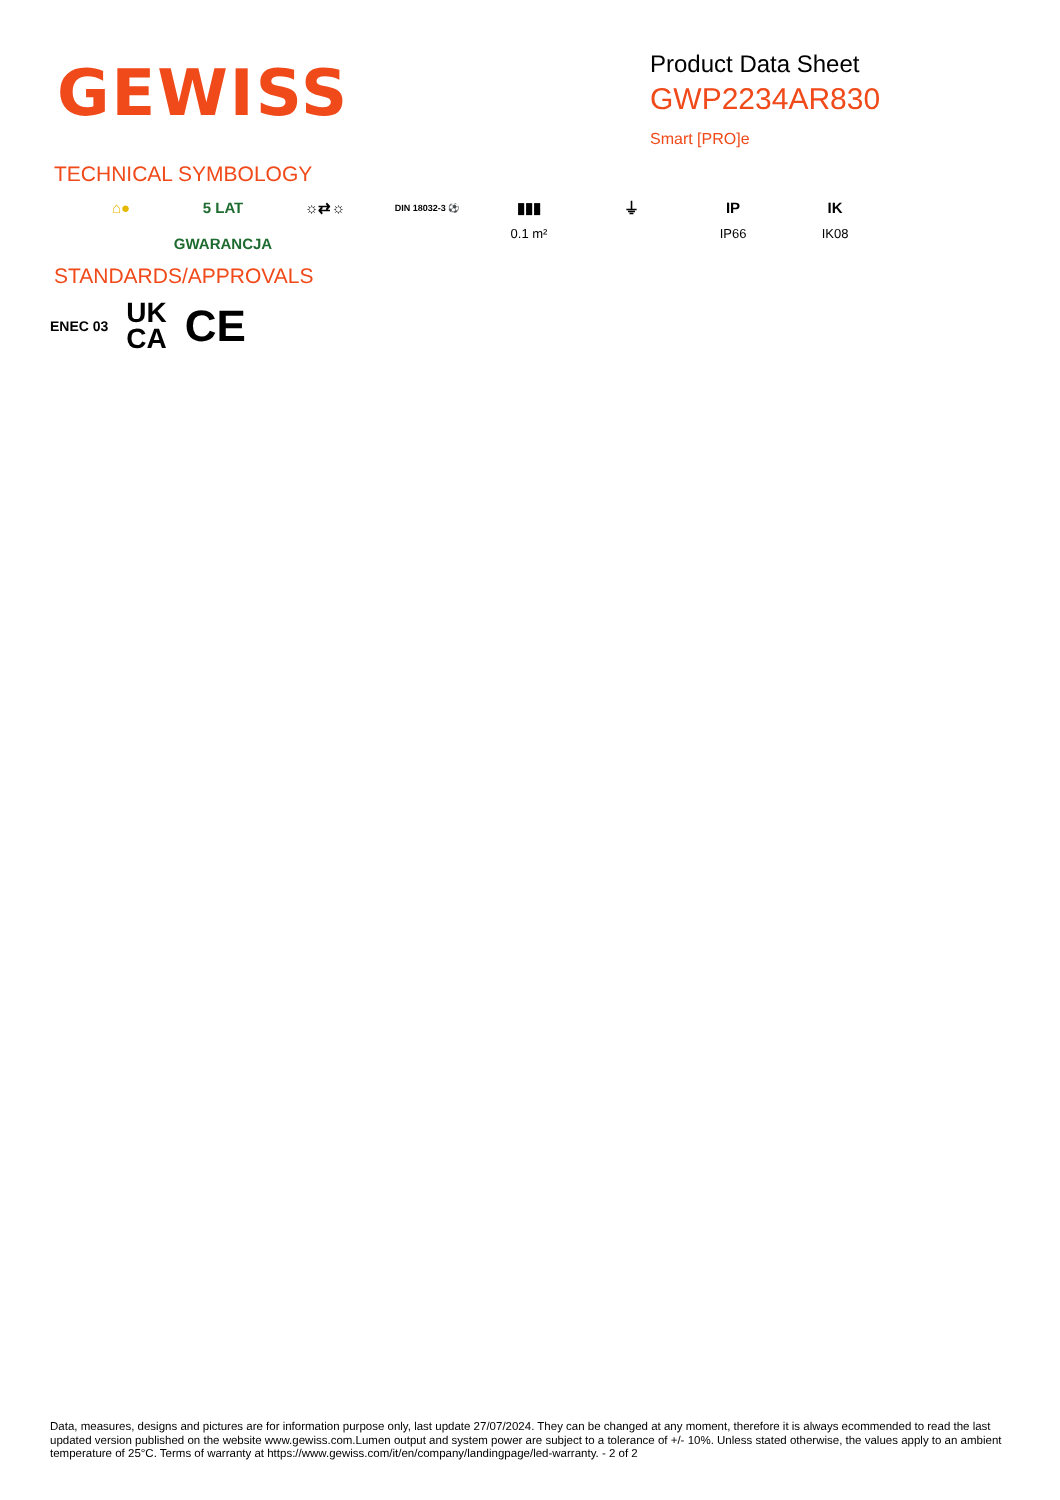GEWISS
Product Data Sheet
GWP2234AR830
Smart [PRO]e
TECHNICAL SYMBOLOGY
⌂● 5 LAT GWARANCJA
☼⇄☼
DIN 18032-3 ⚽
▮▮▮
0.1 m²
⏚ IP
IP66
IK
IK08
STANDARDS/APPROVALS
ENEC 03 UK
CA CE
Data, measures, designs and pictures are for information purpose only, last update 27/07/2024. They can be changed at any moment, therefore it is always ecommended to read the last updated version published on the website www.gewiss.com.Lumen output and system power are subject to a tolerance of +/- 10%. Unless stated otherwise, the values apply to an ambient temperature of 25°C. Terms of warranty at https://www.gewiss.com/it/en/company/landingpage/led-warranty. - 2 of 2